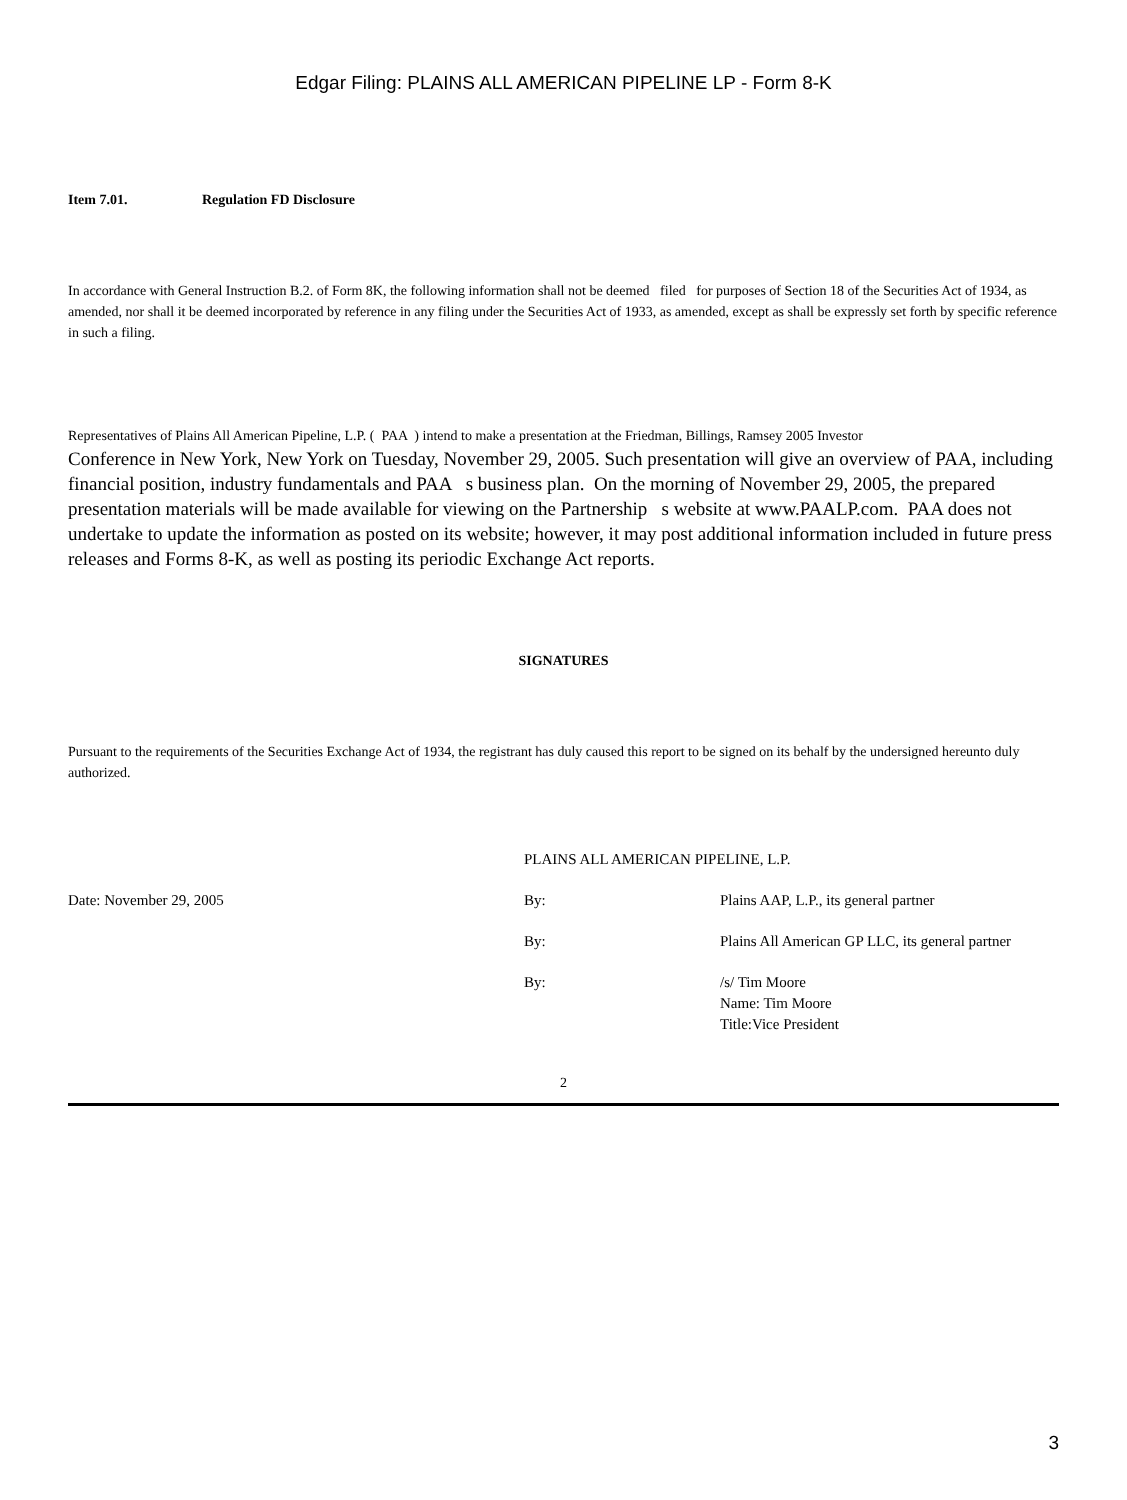Edgar Filing: PLAINS ALL AMERICAN PIPELINE LP - Form 8-K
Item 7.01. Regulation FD Disclosure
In accordance with General Instruction B.2. of Form 8K, the following information shall not be deemed filed for purposes of Section 18 of the Securities Act of 1934, as amended, nor shall it be deemed incorporated by reference in any filing under the Securities Act of 1933, as amended, except as shall be expressly set forth by specific reference in such a filing.
Representatives of Plains All American Pipeline, L.P. ( PAA ) intend to make a presentation at the Friedman, Billings, Ramsey 2005 Investor
Conference in New York, New York on Tuesday, November 29, 2005. Such presentation will give an overview of PAA, including financial position, industry fundamentals and PAA s business plan. On the morning of November 29, 2005, the prepared presentation materials will be made available for viewing on the Partnership s website at www.PAALP.com. PAA does not undertake to update the information as posted on its website; however, it may post additional information included in future press releases and Forms 8-K, as well as posting its periodic Exchange Act reports.
SIGNATURES
Pursuant to the requirements of the Securities Exchange Act of 1934, the registrant has duly caused this report to be signed on its behalf by the undersigned hereunto duly authorized.
| | PLAINS ALL AMERICAN PIPELINE, L.P. | |
| Date: November 29, 2005 | By: | Plains AAP, L.P., its general partner |
| | By: | Plains All American GP LLC, its general partner |
| | By: | /s/ Tim Moore Name: Tim Moore Title:Vice President |
2
3